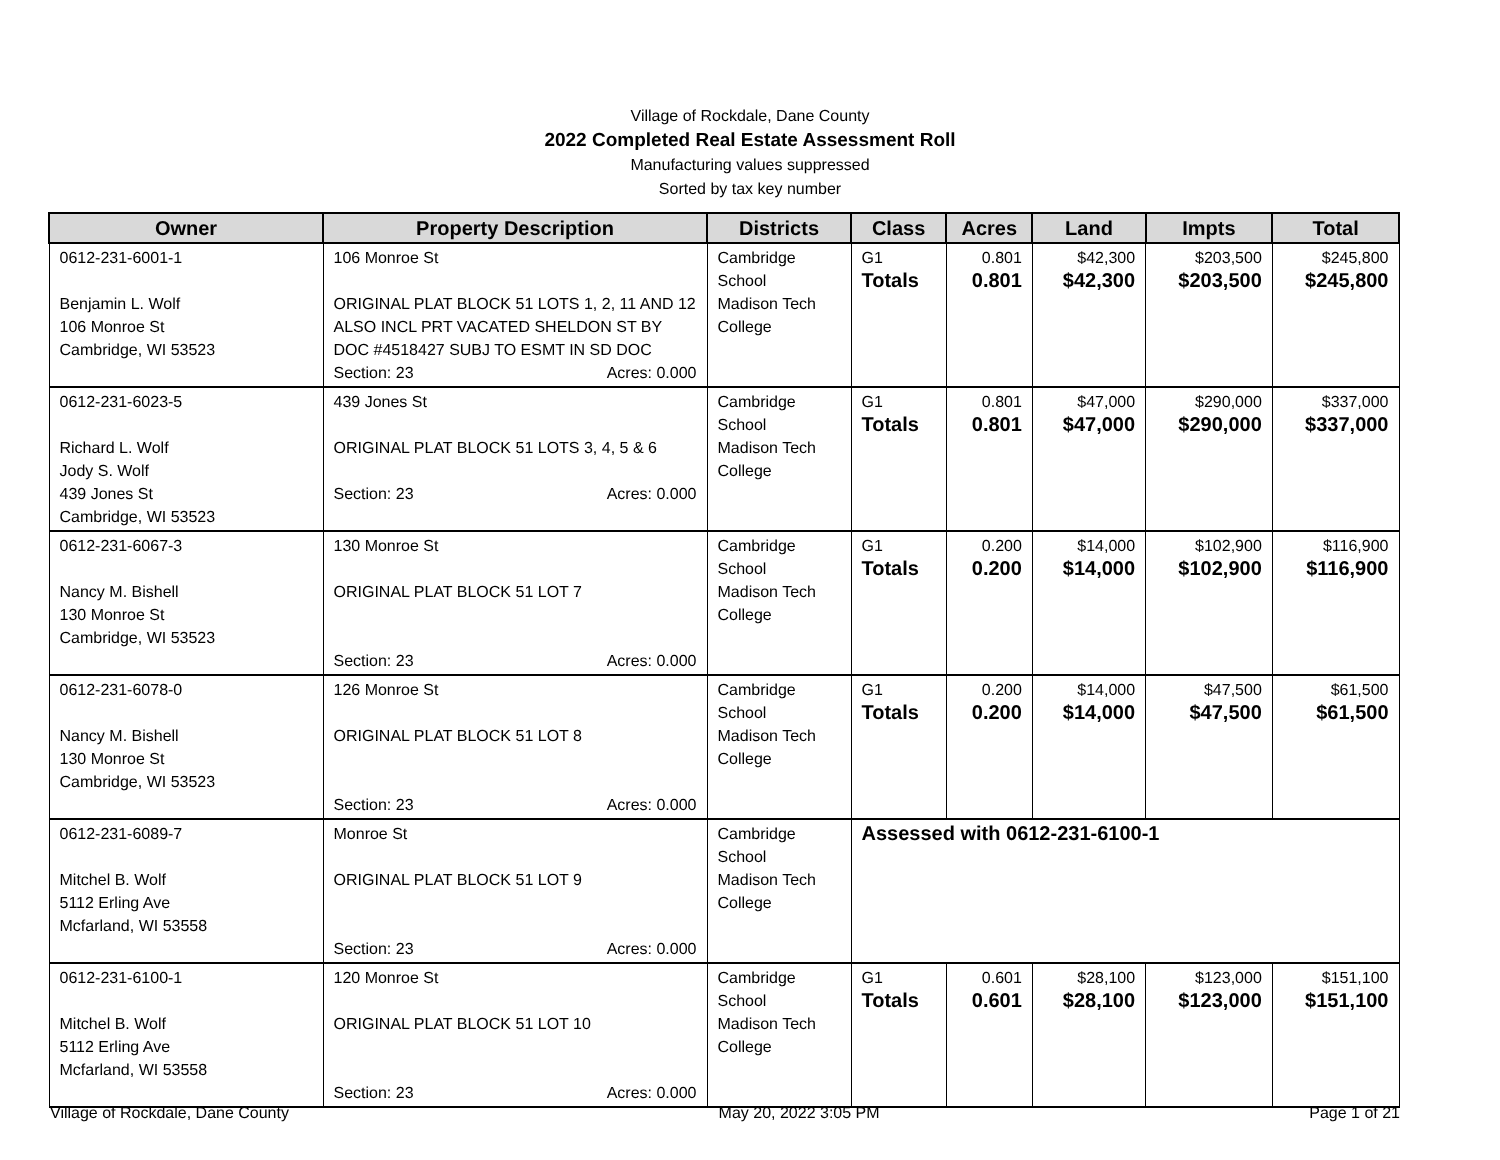Village of Rockdale, Dane County
2022 Completed Real Estate Assessment Roll
Manufacturing values suppressed
Sorted by tax key number
| Owner | Property Description | Districts | Class | Acres | Land | Impts | Total |
| --- | --- | --- | --- | --- | --- | --- | --- |
| 0612-231-6001-1 Benjamin L. Wolf 106 Monroe St Cambridge, WI 53523 | 106 Monroe St ORIGINAL PLAT BLOCK 51 LOTS 1, 2, 11 AND 12 ALSO INCL PRT VACATED SHELDON ST BY DOC #4518427 SUBJ TO ESMT IN SD DOC Section: 23 Acres: 0.000 | Cambridge School Madison Tech College | G1 Totals | 0.801 0.801 | $42,300 $42,300 | $203,500 $203,500 | $245,800 $245,800 |
| 0612-231-6023-5 Richard L. Wolf Jody S. Wolf 439 Jones St Cambridge, WI 53523 | 439 Jones St ORIGINAL PLAT BLOCK 51 LOTS 3, 4, 5 & 6 Section: 23 Acres: 0.000 | Cambridge School Madison Tech College | G1 Totals | 0.801 0.801 | $47,000 $47,000 | $290,000 $290,000 | $337,000 $337,000 |
| 0612-231-6067-3 Nancy M. Bishell 130 Monroe St Cambridge, WI 53523 | 130 Monroe St ORIGINAL PLAT BLOCK 51 LOT 7 Section: 23 Acres: 0.000 | Cambridge School Madison Tech College | G1 Totals | 0.200 0.200 | $14,000 $14,000 | $102,900 $102,900 | $116,900 $116,900 |
| 0612-231-6078-0 Nancy M. Bishell 130 Monroe St Cambridge, WI 53523 | 126 Monroe St ORIGINAL PLAT BLOCK 51 LOT 8 Section: 23 Acres: 0.000 | Cambridge School Madison Tech College | G1 Totals | 0.200 0.200 | $14,000 $14,000 | $47,500 $47,500 | $61,500 $61,500 |
| 0612-231-6089-7 Mitchel B. Wolf 5112 Erling Ave Mcfarland, WI 53558 | Monroe St ORIGINAL PLAT BLOCK 51 LOT 9 Section: 23 Acres: 0.000 | Cambridge School Madison Tech College | Assessed with 0612-231-6100-1 | | | | |
| 0612-231-6100-1 Mitchel B. Wolf 5112 Erling Ave Mcfarland, WI 53558 | 120 Monroe St ORIGINAL PLAT BLOCK 51 LOT 10 Section: 23 Acres: 0.000 | Cambridge School Madison Tech College | G1 Totals | 0.601 0.601 | $28,100 $28,100 | $123,000 $123,000 | $151,100 $151,100 |
Village of Rockdale, Dane County May 20, 2022 3:05 PM Page 1 of 21